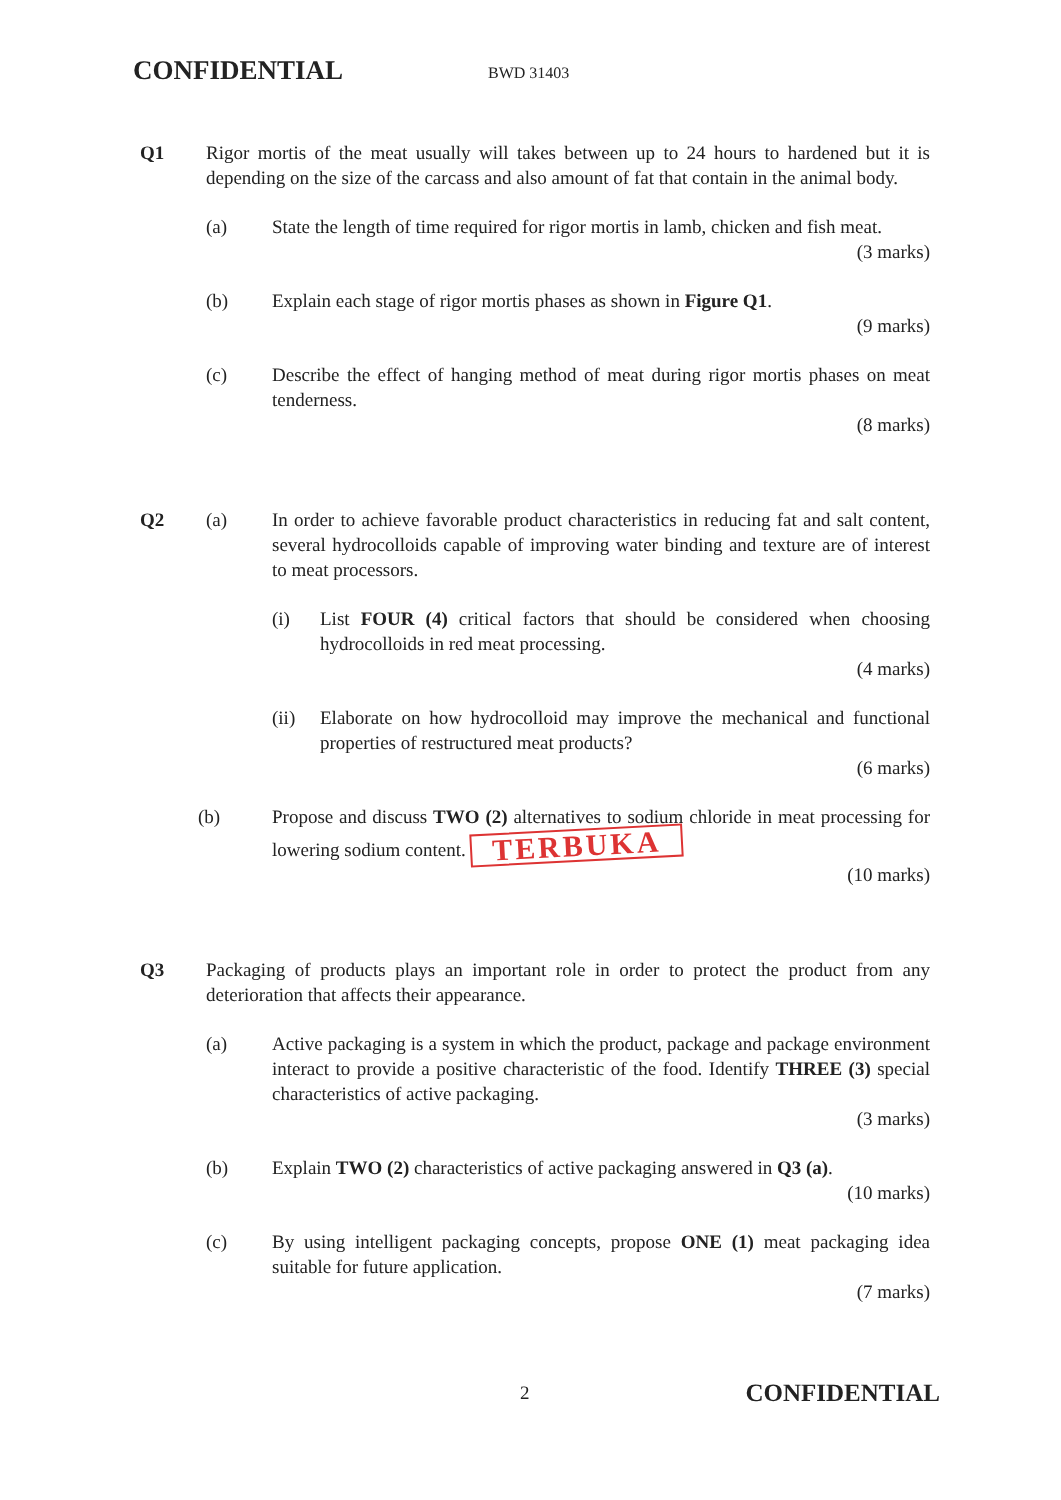CONFIDENTIAL
BWD 31403
Q1 Rigor mortis of the meat usually will takes between up to 24 hours to hardened but it is depending on the size of the carcass and also amount of fat that contain in the animal body.
(a) State the length of time required for rigor mortis in lamb, chicken and fish meat.
(3 marks)
(b) Explain each stage of rigor mortis phases as shown in Figure Q1.
(9 marks)
(c) Describe the effect of hanging method of meat during rigor mortis phases on meat tenderness.
(8 marks)
Q2 (a) In order to achieve favorable product characteristics in reducing fat and salt content, several hydrocolloids capable of improving water binding and texture are of interest to meat processors.
(i) List FOUR (4) critical factors that should be considered when choosing hydrocolloids in red meat processing.
(4 marks)
(ii) Elaborate on how hydrocolloid may improve the mechanical and functional properties of restructured meat products?
(6 marks)
(b) Propose and discuss TWO (2) alternatives to sodium chloride in meat processing for lowering sodium content. TERBUKA
(10 marks)
Q3 Packaging of products plays an important role in order to protect the product from any deterioration that affects their appearance.
(a) Active packaging is a system in which the product, package and package environment interact to provide a positive characteristic of the food. Identify THREE (3) special characteristics of active packaging.
(3 marks)
(b) Explain TWO (2) characteristics of active packaging answered in Q3 (a).
(10 marks)
(c) By using intelligent packaging concepts, propose ONE (1) meat packaging idea suitable for future application.
(7 marks)
2
CONFIDENTIAL